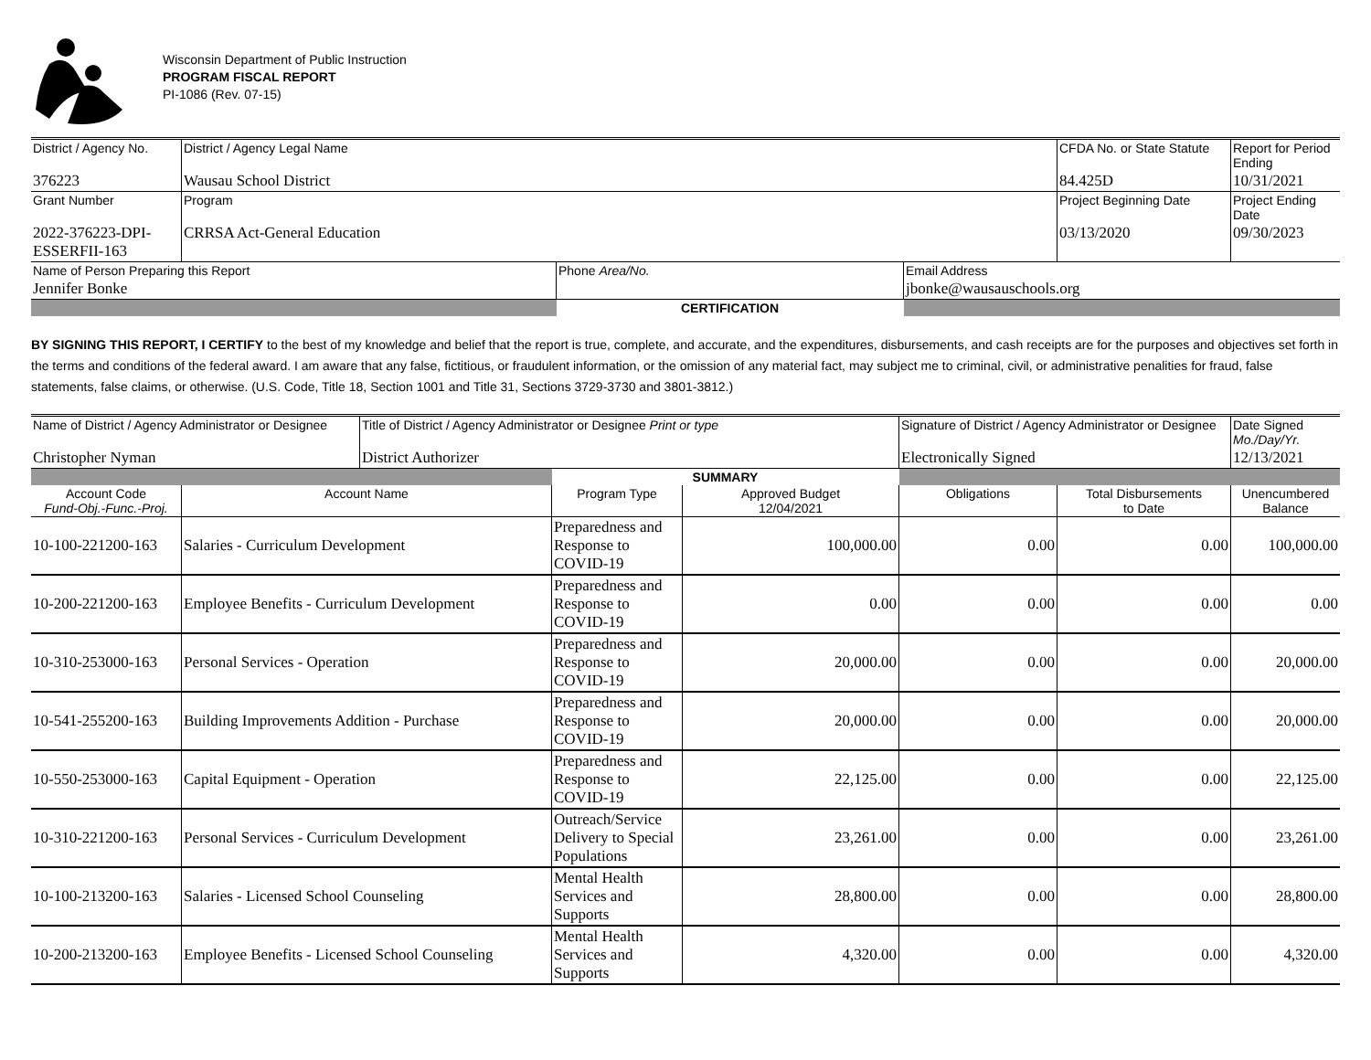Wisconsin Department of Public Instruction
PROGRAM FISCAL REPORT
PI-1086 (Rev. 07-15)
| District / Agency No. | District / Agency Legal Name | CFDA No. or State Statute | Report for Period Ending |
| 376223 | Wausau School District | 84.425D | 10/31/2021 |
| Grant Number | Program | Project Beginning Date | Project Ending Date |
| 2022-376223-DPI-ESSERFII-163 | CRRSA Act-General Education | 03/13/2020 | 09/30/2023 |
| Name of Person Preparing this Report | Phone Area/No. | Email Address |
| Jennifer Bonke | | jbonke@wausauschools.org |
| | CERTIFICATION | |
BY SIGNING THIS REPORT, I CERTIFY to the best of my knowledge and belief that the report is true, complete, and accurate, and the expenditures, disbursements, and cash receipts are for the purposes and objectives set forth in the terms and conditions of the federal award. I am aware that any false, fictitious, or fraudulent information, or the omission of any material fact, may subject me to criminal, civil, or administrative penalities for fraud, false statements, false claims, or otherwise. (U.S. Code, Title 18, Section 1001 and Title 31, Sections 3729-3730 and 3801-3812.)
| Name of District / Agency Administrator or Designee | Title of District / Agency Administrator or Designee Print or type | Signature of District / Agency Administrator or Designee | Date Signed Mo./Day/Yr. |
| Christopher Nyman | District Authorizer | Electronically Signed | 12/13/2021 |
| | | SUMMARY | | | | |
| Account Code Fund-Obj.-Func.-Proj. | Account Name | Program Type | Approved Budget 12/04/2021 | Obligations | Total Disbursements to Date | Unencumbered Balance |
| 10-100-221200-163 | Salaries - Curriculum Development | Preparedness and Response to COVID-19 | 100,000.00 | 0.00 | 0.00 | 100,000.00 |
| 10-200-221200-163 | Employee Benefits - Curriculum Development | Preparedness and Response to COVID-19 | 0.00 | 0.00 | 0.00 | 0.00 |
| 10-310-253000-163 | Personal Services - Operation | Preparedness and Response to COVID-19 | 20,000.00 | 0.00 | 0.00 | 20,000.00 |
| 10-541-255200-163 | Building Improvements Addition - Purchase | Preparedness and Response to COVID-19 | 20,000.00 | 0.00 | 0.00 | 20,000.00 |
| 10-550-253000-163 | Capital Equipment - Operation | Preparedness and Response to COVID-19 | 22,125.00 | 0.00 | 0.00 | 22,125.00 |
| 10-310-221200-163 | Personal Services - Curriculum Development | Outreach/Service Delivery to Special Populations | 23,261.00 | 0.00 | 0.00 | 23,261.00 |
| 10-100-213200-163 | Salaries - Licensed School Counseling | Mental Health Services and Supports | 28,800.00 | 0.00 | 0.00 | 28,800.00 |
| 10-200-213200-163 | Employee Benefits - Licensed School Counseling | Mental Health Services and Supports | 4,320.00 | 0.00 | 0.00 | 4,320.00 |